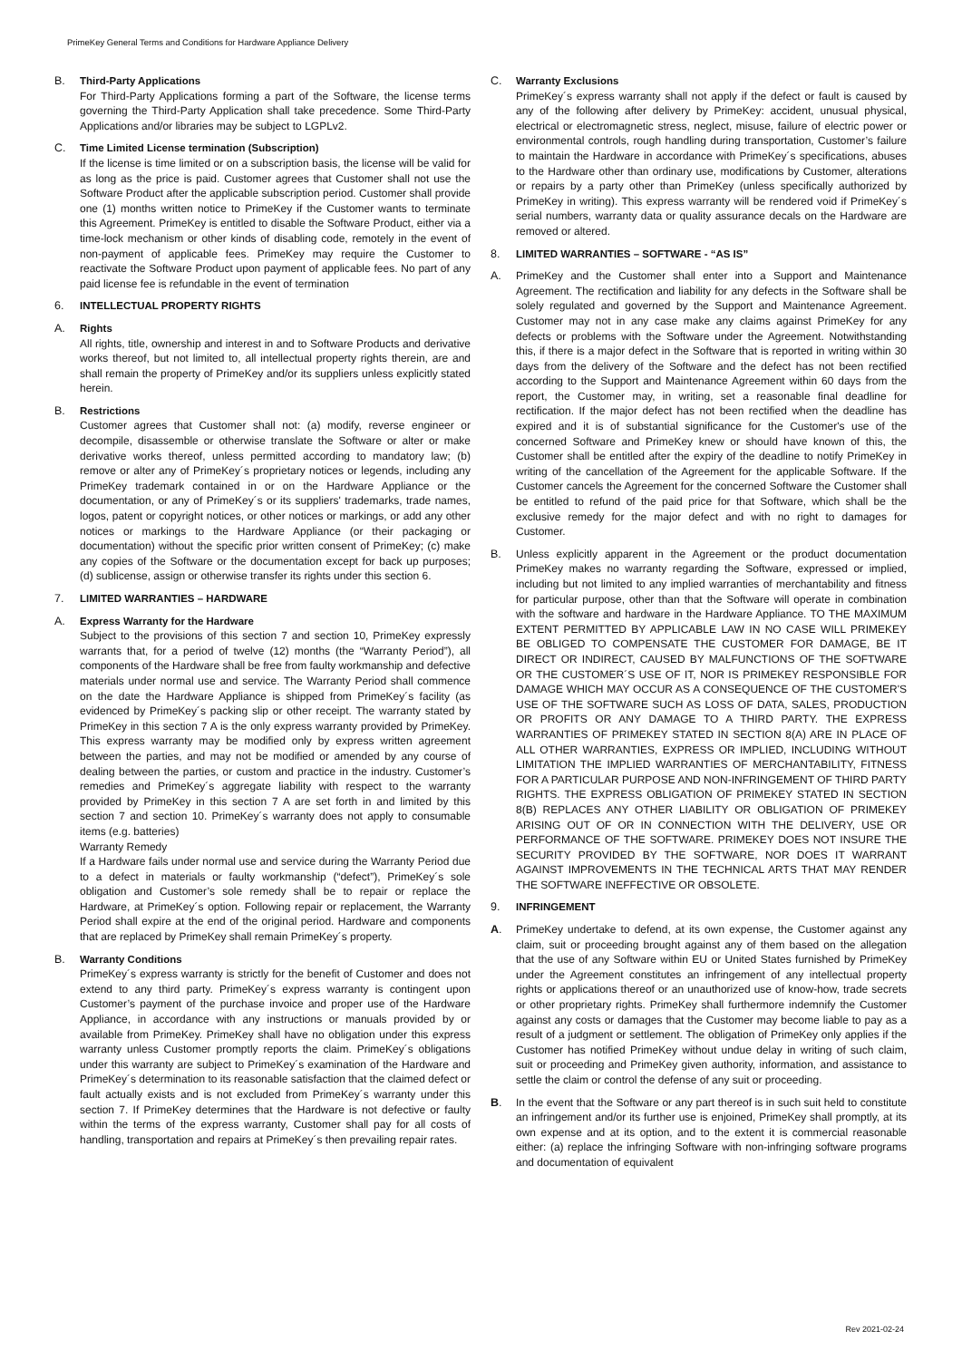PrimeKey General Terms and Conditions for Hardware Appliance Delivery
B. Third-Party Applications
For Third-Party Applications forming a part of the Software, the license terms governing the Third-Party Application shall take precedence. Some Third-Party Applications and/or libraries may be subject to LGPLv2.
C. Time Limited License termination (Subscription)
If the license is time limited or on a subscription basis, the license will be valid for as long as the price is paid. Customer agrees that Customer shall not use the Software Product after the applicable subscription period. Customer shall provide one (1) months written notice to PrimeKey if the Customer wants to terminate this Agreement. PrimeKey is entitled to disable the Software Product, either via a time-lock mechanism or other kinds of disabling code, remotely in the event of non-payment of applicable fees. PrimeKey may require the Customer to reactivate the Software Product upon payment of applicable fees. No part of any paid license fee is refundable in the event of termination
6. INTELLECTUAL PROPERTY RIGHTS
A. Rights
All rights, title, ownership and interest in and to Software Products and derivative works thereof, but not limited to, all intellectual property rights therein, are and shall remain the property of PrimeKey and/or its suppliers unless explicitly stated herein.
B. Restrictions
Customer agrees that Customer shall not: (a) modify, reverse engineer or decompile, disassemble or otherwise translate the Software or alter or make derivative works thereof, unless permitted according to mandatory law; (b) remove or alter any of PrimeKey´s proprietary notices or legends, including any PrimeKey trademark contained in or on the Hardware Appliance or the documentation, or any of PrimeKey´s or its suppliers' trademarks, trade names, logos, patent or copyright notices, or other notices or markings, or add any other notices or markings to the Hardware Appliance (or their packaging or documentation) without the specific prior written consent of PrimeKey; (c) make any copies of the Software or the documentation except for back up purposes; (d) sublicense, assign or otherwise transfer its rights under this section 6.
7. LIMITED WARRANTIES – HARDWARE
A. Express Warranty for the Hardware
Subject to the provisions of this section 7 and section 10, PrimeKey expressly warrants that, for a period of twelve (12) months (the “Warranty Period”), all components of the Hardware shall be free from faulty workmanship and defective materials under normal use and service. The Warranty Period shall commence on the date the Hardware Appliance is shipped from PrimeKey´s facility (as evidenced by PrimeKey´s packing slip or other receipt. The warranty stated by PrimeKey in this section 7 A is the only express warranty provided by PrimeKey. This express warranty may be modified only by express written agreement between the parties, and may not be modified or amended by any course of dealing between the parties, or custom and practice in the industry. Customer’s remedies and PrimeKey´s aggregate liability with respect to the warranty provided by PrimeKey in this section 7 A are set forth in and limited by this section 7 and section 10. PrimeKey´s warranty does not apply to consumable items (e.g. batteries)
Warranty Remedy
If a Hardware fails under normal use and service during the Warranty Period due to a defect in materials or faulty workmanship (“defect”), PrimeKey´s sole obligation and Customer’s sole remedy shall be to repair or replace the Hardware, at PrimeKey´s option. Following repair or replacement, the Warranty Period shall expire at the end of the original period. Hardware and components that are replaced by PrimeKey shall remain PrimeKey´s property.
B. Warranty Conditions
PrimeKey´s express warranty is strictly for the benefit of Customer and does not extend to any third party. PrimeKey´s express warranty is contingent upon Customer’s payment of the purchase invoice and proper use of the Hardware Appliance, in accordance with any instructions or manuals provided by or available from PrimeKey. PrimeKey shall have no obligation under this express warranty unless Customer promptly reports the claim. PrimeKey´s obligations under this warranty are subject to PrimeKey´s examination of the Hardware and PrimeKey´s determination to its reasonable satisfaction that the claimed defect or fault actually exists and is not excluded from PrimeKey´s warranty under this section 7. If PrimeKey determines that the Hardware is not defective or faulty within the terms of the express warranty, Customer shall pay for all costs of handling, transportation and repairs at PrimeKey´s then prevailing repair rates.
C. Warranty Exclusions
PrimeKey´s express warranty shall not apply if the defect or fault is caused by any of the following after delivery by PrimeKey: accident, unusual physical, electrical or electromagnetic stress, neglect, misuse, failure of electric power or environmental controls, rough handling during transportation, Customer’s failure to maintain the Hardware in accordance with PrimeKey´s specifications, abuses to the Hardware other than ordinary use, modifications by Customer, alterations or repairs by a party other than PrimeKey (unless specifically authorized by PrimeKey in writing). This express warranty will be rendered void if PrimeKey´s serial numbers, warranty data or quality assurance decals on the Hardware are removed or altered.
8. LIMITED WARRANTIES – SOFTWARE - “AS IS”
A. PrimeKey and the Customer shall enter into a Support and Maintenance Agreement. The rectification and liability for any defects in the Software shall be solely regulated and governed by the Support and Maintenance Agreement. Customer may not in any case make any claims against PrimeKey for any defects or problems with the Software under the Agreement. Notwithstanding this, if there is a major defect in the Software that is reported in writing within 30 days from the delivery of the Software and the defect has not been rectified according to the Support and Maintenance Agreement within 60 days from the report, the Customer may, in writing, set a reasonable final deadline for rectification. If the major defect has not been rectified when the deadline has expired and it is of substantial significance for the Customer's use of the concerned Software and PrimeKey knew or should have known of this, the Customer shall be entitled after the expiry of the deadline to notify PrimeKey in writing of the cancellation of the Agreement for the applicable Software. If the Customer cancels the Agreement for the concerned Software the Customer shall be entitled to refund of the paid price for that Software, which shall be the exclusive remedy for the major defect and with no right to damages for Customer.
B. Unless explicitly apparent in the Agreement or the product documentation PrimeKey makes no warranty regarding the Software, expressed or implied, including but not limited to any implied warranties of merchantability and fitness for particular purpose, other than that the Software will operate in combination with the software and hardware in the Hardware Appliance. TO THE MAXIMUM EXTENT PERMITTED BY APPLICABLE LAW IN NO CASE WILL PRIMEKEY BE OBLIGED TO COMPENSATE THE CUSTOMER FOR DAMAGE, BE IT DIRECT OR INDIRECT, CAUSED BY MALFUNCTIONS OF THE SOFTWARE OR THE CUSTOMER´S USE OF IT, NOR IS PRIMEKEY RESPONSIBLE FOR DAMAGE WHICH MAY OCCUR AS A CONSEQUENCE OF THE CUSTOMER'S USE OF THE SOFTWARE SUCH AS LOSS OF DATA, SALES, PRODUCTION OR PROFITS OR ANY DAMAGE TO A THIRD PARTY. THE EXPRESS WARRANTIES OF PRIMEKEY STATED IN SECTION 8(A) ARE IN PLACE OF ALL OTHER WARRANTIES, EXPRESS OR IMPLIED, INCLUDING WITHOUT LIMITATION THE IMPLIED WARRANTIES OF MERCHANTABILITY, FITNESS FOR A PARTICULAR PURPOSE AND NON-INFRINGEMENT OF THIRD PARTY RIGHTS. THE EXPRESS OBLIGATION OF PRIMEKEY STATED IN SECTION 8(B) REPLACES ANY OTHER LIABILITY OR OBLIGATION OF PRIMEKEY ARISING OUT OF OR IN CONNECTION WITH THE DELIVERY, USE OR PERFORMANCE OF THE SOFTWARE. PRIMEKEY DOES NOT INSURE THE SECURITY PROVIDED BY THE SOFTWARE, NOR DOES IT WARRANT AGAINST IMPROVEMENTS IN THE TECHNICAL ARTS THAT MAY RENDER THE SOFTWARE INEFFECTIVE OR OBSOLETE.
9. INFRINGEMENT
A. PrimeKey undertake to defend, at its own expense, the Customer against any claim, suit or proceeding brought against any of them based on the allegation that the use of any Software within EU or United States furnished by PrimeKey under the Agreement constitutes an infringement of any intellectual property rights or applications thereof or an unauthorized use of know-how, trade secrets or other proprietary rights. PrimeKey shall furthermore indemnify the Customer against any costs or damages that the Customer may become liable to pay as a result of a judgment or settlement. The obligation of PrimeKey only applies if the Customer has notified PrimeKey without undue delay in writing of such claim, suit or proceeding and PrimeKey given authority, information, and assistance to settle the claim or control the defense of any suit or proceeding.
B. In the event that the Software or any part thereof is in such suit held to constitute an infringement and/or its further use is enjoined, PrimeKey shall promptly, at its own expense and at its option, and to the extent it is commercial reasonable either: (a) replace the infringing Software with non-infringing software programs and documentation of equivalent
Rev 2021-02-24